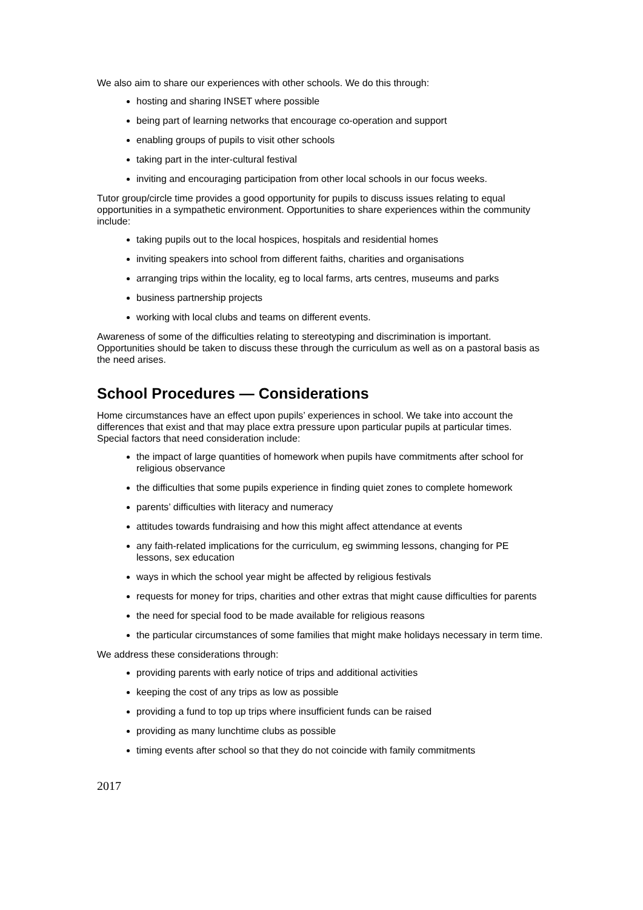We also aim to share our experiences with other schools. We do this through:
hosting and sharing INSET where possible
being part of learning networks that encourage co-operation and support
enabling groups of pupils to visit other schools
taking part in the inter-cultural festival
inviting and encouraging participation from other local schools in our focus weeks.
Tutor group/circle time provides a good opportunity for pupils to discuss issues relating to equal opportunities in a sympathetic environment. Opportunities to share experiences within the community include:
taking pupils out to the local hospices, hospitals and residential homes
inviting speakers into school from different faiths, charities and organisations
arranging trips within the locality, eg to local farms, arts centres, museums and parks
business partnership projects
working with local clubs and teams on different events.
Awareness of some of the difficulties relating to stereotyping and discrimination is important. Opportunities should be taken to discuss these through the curriculum as well as on a pastoral basis as the need arises.
School Procedures — Considerations
Home circumstances have an effect upon pupils’ experiences in school. We take into account the differences that exist and that may place extra pressure upon particular pupils at particular times. Special factors that need consideration include:
the impact of large quantities of homework when pupils have commitments after school for religious observance
the difficulties that some pupils experience in finding quiet zones to complete homework
parents’ difficulties with literacy and numeracy
attitudes towards fundraising and how this might affect attendance at events
any faith-related implications for the curriculum, eg swimming lessons, changing for PE lessons, sex education
ways in which the school year might be affected by religious festivals
requests for money for trips, charities and other extras that might cause difficulties for parents
the need for special food to be made available for religious reasons
the particular circumstances of some families that might make holidays necessary in term time.
We address these considerations through:
providing parents with early notice of trips and additional activities
keeping the cost of any trips as low as possible
providing a fund to top up trips where insufficient funds can be raised
providing as many lunchtime clubs as possible
timing events after school so that they do not coincide with family commitments
2017